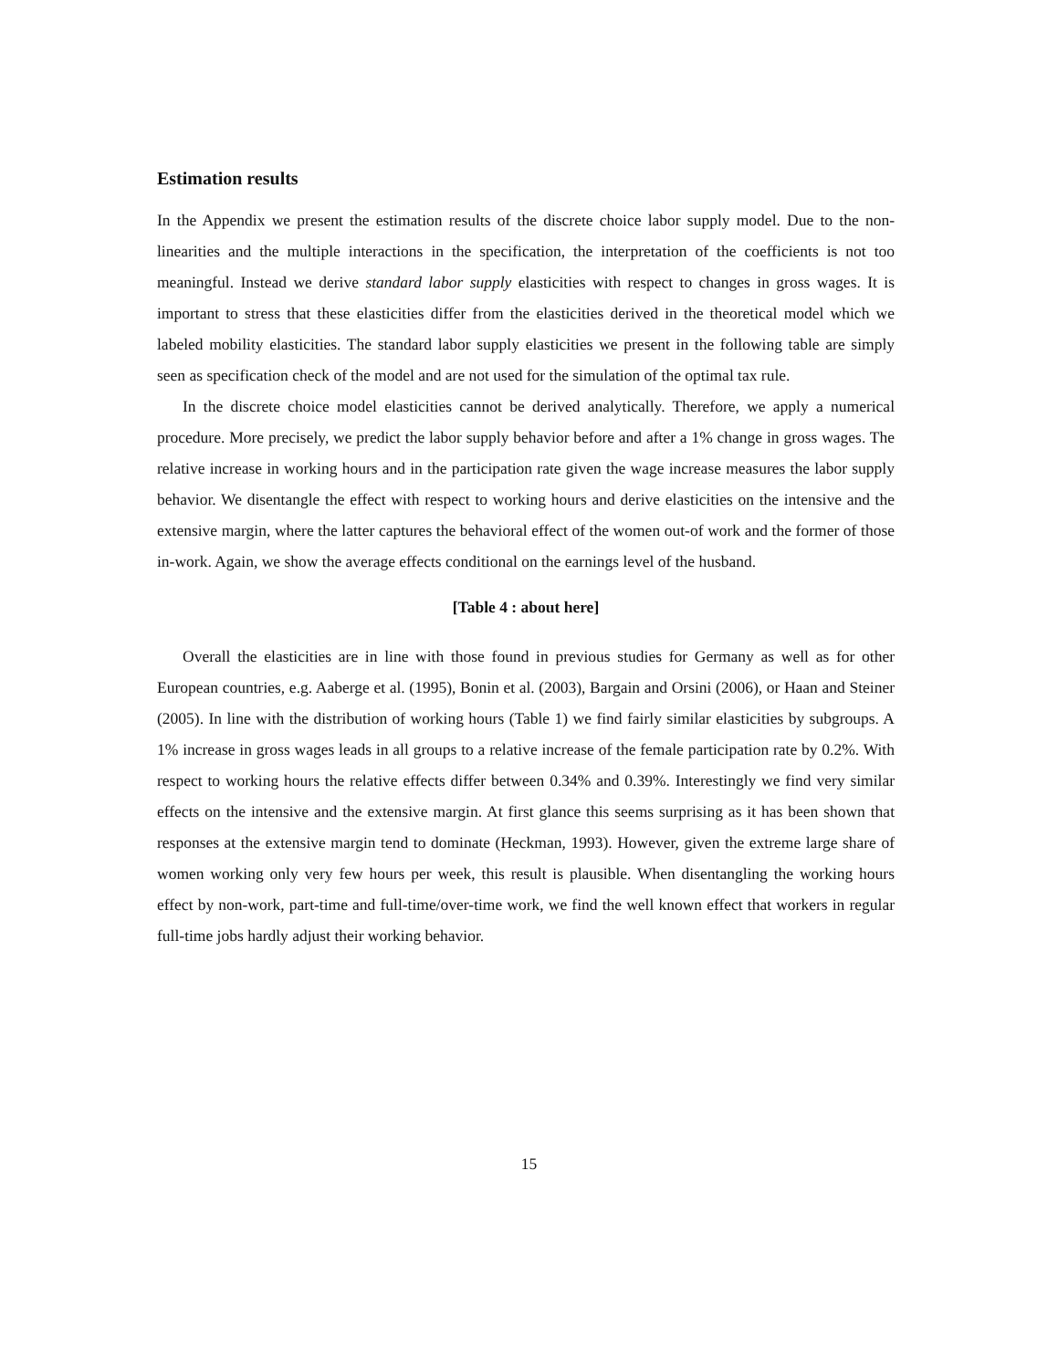Estimation results
In the Appendix we present the estimation results of the discrete choice labor supply model. Due to the non-linearities and the multiple interactions in the specification, the interpretation of the coefficients is not too meaningful. Instead we derive standard labor supply elasticities with respect to changes in gross wages. It is important to stress that these elasticities differ from the elasticities derived in the theoretical model which we labeled mobility elasticities. The standard labor supply elasticities we present in the following table are simply seen as specification check of the model and are not used for the simulation of the optimal tax rule.
In the discrete choice model elasticities cannot be derived analytically. Therefore, we apply a numerical procedure. More precisely, we predict the labor supply behavior before and after a 1% change in gross wages. The relative increase in working hours and in the participation rate given the wage increase measures the labor supply behavior. We disentangle the effect with respect to working hours and derive elasticities on the intensive and the extensive margin, where the latter captures the behavioral effect of the women out-of work and the former of those in-work. Again, we show the average effects conditional on the earnings level of the husband.
[Table 4 : about here]
Overall the elasticities are in line with those found in previous studies for Germany as well as for other European countries, e.g. Aaberge et al. (1995), Bonin et al. (2003), Bargain and Orsini (2006), or Haan and Steiner (2005). In line with the distribution of working hours (Table 1) we find fairly similar elasticities by subgroups. A 1% increase in gross wages leads in all groups to a relative increase of the female participation rate by 0.2%. With respect to working hours the relative effects differ between 0.34% and 0.39%. Interestingly we find very similar effects on the intensive and the extensive margin. At first glance this seems surprising as it has been shown that responses at the extensive margin tend to dominate (Heckman, 1993). However, given the extreme large share of women working only very few hours per week, this result is plausible. When disentangling the working hours effect by non-work, part-time and full-time/over-time work, we find the well known effect that workers in regular full-time jobs hardly adjust their working behavior.
15